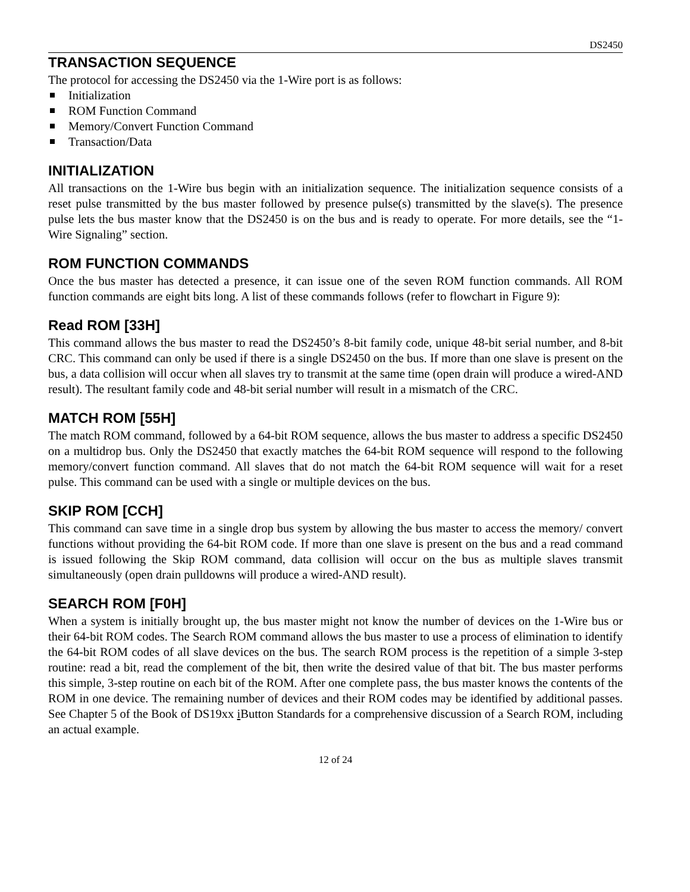DS2450
TRANSACTION SEQUENCE
The protocol for accessing the DS2450 via the 1-Wire port is as follows:
Initialization
ROM Function Command
Memory/Convert Function Command
Transaction/Data
INITIALIZATION
All transactions on the 1-Wire bus begin with an initialization sequence. The initialization sequence consists of a reset pulse transmitted by the bus master followed by presence pulse(s) transmitted by the slave(s). The presence pulse lets the bus master know that the DS2450 is on the bus and is ready to operate. For more details, see the “1-Wire Signaling” section.
ROM FUNCTION COMMANDS
Once the bus master has detected a presence, it can issue one of the seven ROM function commands. All ROM function commands are eight bits long. A list of these commands follows (refer to flowchart in Figure 9):
Read ROM [33H]
This command allows the bus master to read the DS2450’s 8-bit family code, unique 48-bit serial number, and 8-bit CRC. This command can only be used if there is a single DS2450 on the bus. If more than one slave is present on the bus, a data collision will occur when all slaves try to transmit at the same time (open drain will produce a wired-AND result). The resultant family code and 48-bit serial number will result in a mismatch of the CRC.
MATCH ROM [55H]
The match ROM command, followed by a 64-bit ROM sequence, allows the bus master to address a specific DS2450 on a multidrop bus. Only the DS2450 that exactly matches the 64-bit ROM sequence will respond to the following memory/convert function command. All slaves that do not match the 64-bit ROM sequence will wait for a reset pulse. This command can be used with a single or multiple devices on the bus.
SKIP ROM [CCH]
This command can save time in a single drop bus system by allowing the bus master to access the memory/ convert functions without providing the 64-bit ROM code. If more than one slave is present on the bus and a read command is issued following the Skip ROM command, data collision will occur on the bus as multiple slaves transmit simultaneously (open drain pulldowns will produce a wired-AND result).
SEARCH ROM [F0H]
When a system is initially brought up, the bus master might not know the number of devices on the 1-Wire bus or their 64-bit ROM codes. The Search ROM command allows the bus master to use a process of elimination to identify the 64-bit ROM codes of all slave devices on the bus. The search ROM process is the repetition of a simple 3-step routine: read a bit, read the complement of the bit, then write the desired value of that bit. The bus master performs this simple, 3-step routine on each bit of the ROM. After one complete pass, the bus master knows the contents of the ROM in one device. The remaining number of devices and their ROM codes may be identified by additional passes. See Chapter 5 of the Book of DS19xx i Button Standards for a comprehensive discussion of a Search ROM, including an actual example.
12 of 24